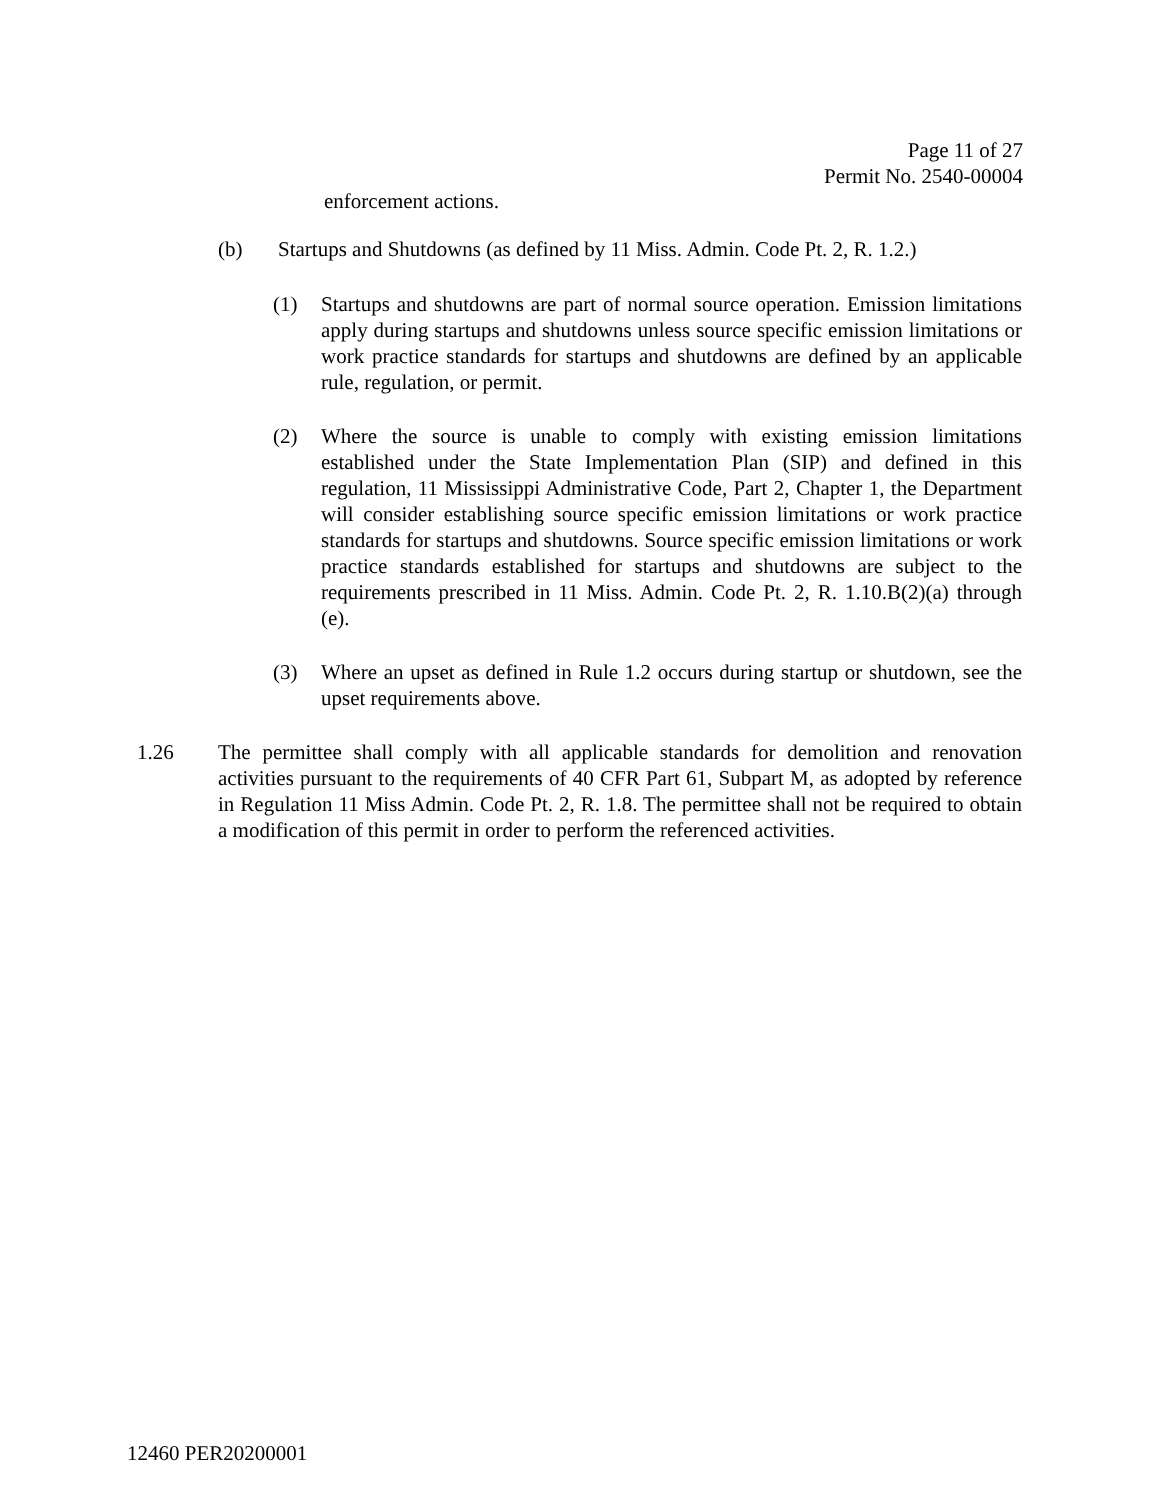Page 11 of 27
Permit No. 2540-00004
enforcement actions.
(b) Startups and Shutdowns (as defined by 11 Miss. Admin. Code Pt. 2, R. 1.2.)
(1) Startups and shutdowns are part of normal source operation. Emission limitations apply during startups and shutdowns unless source specific emission limitations or work practice standards for startups and shutdowns are defined by an applicable rule, regulation, or permit.
(2) Where the source is unable to comply with existing emission limitations established under the State Implementation Plan (SIP) and defined in this regulation, 11 Mississippi Administrative Code, Part 2, Chapter 1, the Department will consider establishing source specific emission limitations or work practice standards for startups and shutdowns. Source specific emission limitations or work practice standards established for startups and shutdowns are subject to the requirements prescribed in 11 Miss. Admin. Code Pt. 2, R. 1.10.B(2)(a) through (e).
(3) Where an upset as defined in Rule 1.2 occurs during startup or shutdown, see the upset requirements above.
1.26 The permittee shall comply with all applicable standards for demolition and renovation activities pursuant to the requirements of 40 CFR Part 61, Subpart M, as adopted by reference in Regulation 11 Miss Admin. Code Pt. 2, R. 1.8. The permittee shall not be required to obtain a modification of this permit in order to perform the referenced activities.
12460 PER20200001